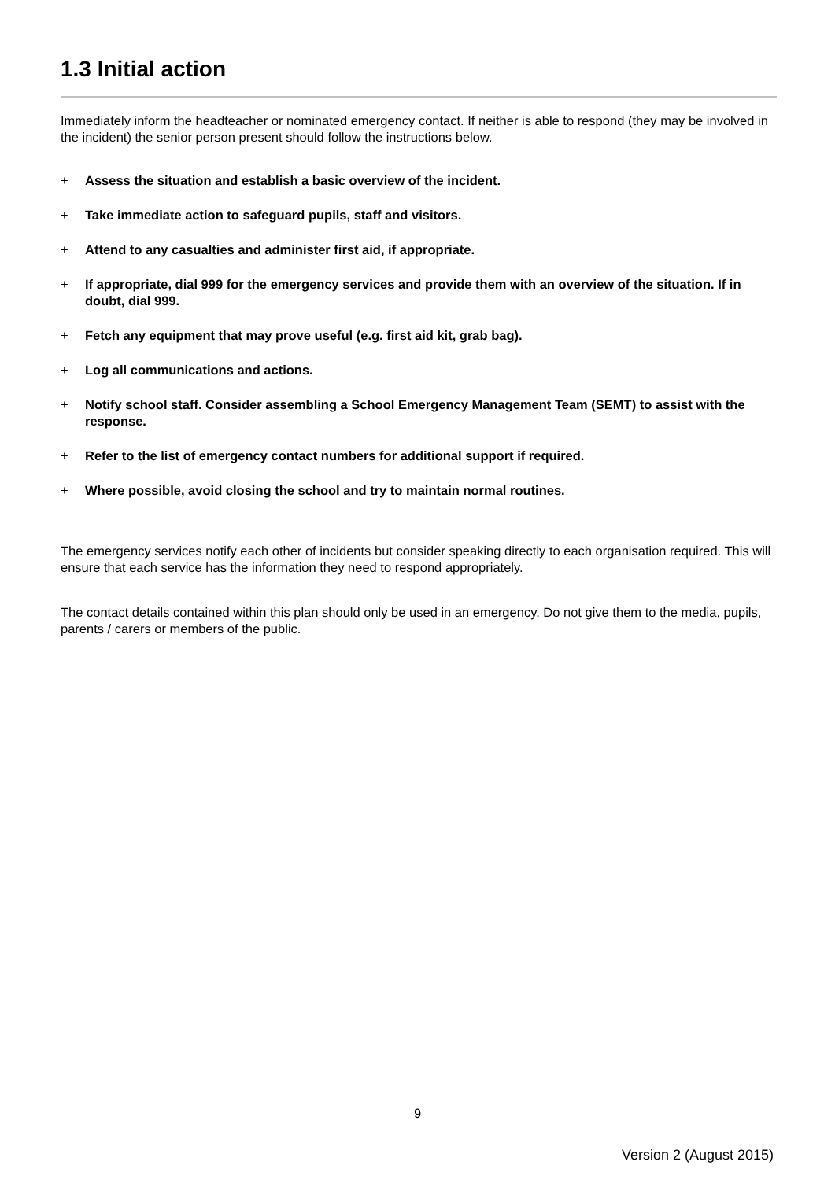1.3 Initial action
Immediately inform the headteacher or nominated emergency contact. If neither is able to respond (they may be involved in the incident) the senior person present should follow the instructions below.
+ Assess the situation and establish a basic overview of the incident.
+ Take immediate action to safeguard pupils, staff and visitors.
+ Attend to any casualties and administer first aid, if appropriate.
+ If appropriate, dial 999 for the emergency services and provide them with an overview of the situation. If in doubt, dial 999.
+ Fetch any equipment that may prove useful (e.g. first aid kit, grab bag).
+ Log all communications and actions.
+ Notify school staff. Consider assembling a School Emergency Management Team (SEMT) to assist with the response.
+ Refer to the list of emergency contact numbers for additional support if required.
+ Where possible, avoid closing the school and try to maintain normal routines.
The emergency services notify each other of incidents but consider speaking directly to each organisation required. This will ensure that each service has the information they need to respond appropriately.
The contact details contained within this plan should only be used in an emergency. Do not give them to the media, pupils, parents / carers or members of the public.
9
Version 2 (August 2015)